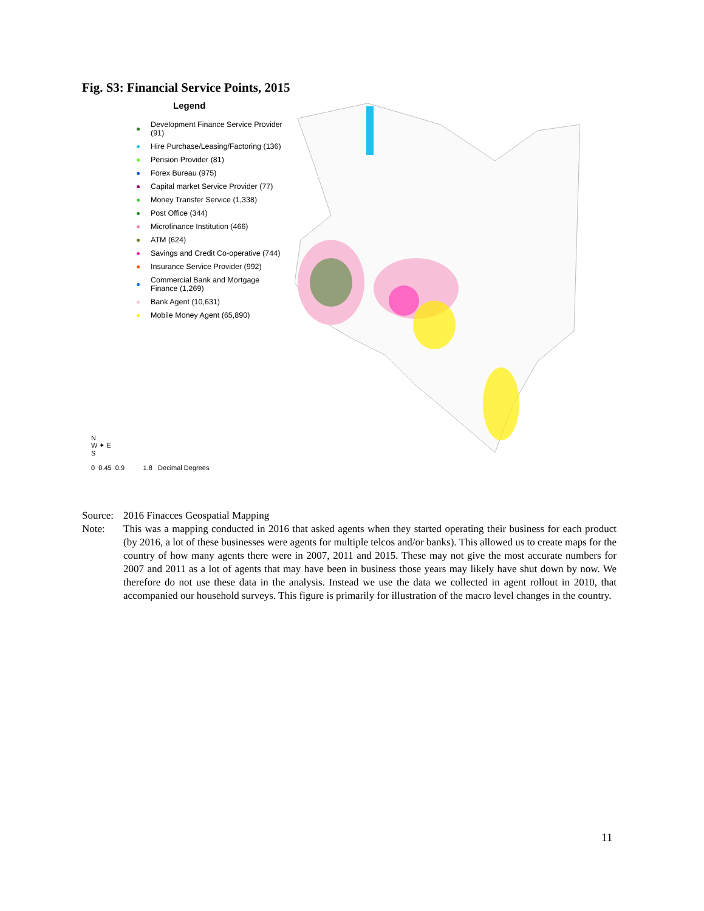Fig. S3: Financial Service Points, 2015
Legend
Development Finance Service Provider (91)
Hire Purchase/Leasing/Factoring (136)
Pension Provider (81)
Forex Bureau (975)
Capital market Service Provider (77)
Money Transfer Service (1,338)
Post Office (344)
Microfinance Institution (466)
ATM (624)
Savings and Credit Co-operative (744)
Insurance Service Provider (992)
Commercial Bank and Mortgage Finance (1,269)
Bank Agent (10,631)
Mobile Money Agent (65,890)
N
W ✦ E
S
0 0.45 0.9 1.8 Decimal Degrees
Source: 2016 Finacces Geospatial Mapping
Note: This was a mapping conducted in 2016 that asked agents when they started operating their business for each product (by 2016, a lot of these businesses were agents for multiple telcos and/or banks). This allowed us to create maps for the country of how many agents there were in 2007, 2011 and 2015. These may not give the most accurate numbers for 2007 and 2011 as a lot of agents that may have been in business those years may likely have shut down by now. We therefore do not use these data in the analysis. Instead we use the data we collected in agent rollout in 2010, that accompanied our household surveys. This figure is primarily for illustration of the macro level changes in the country.
11